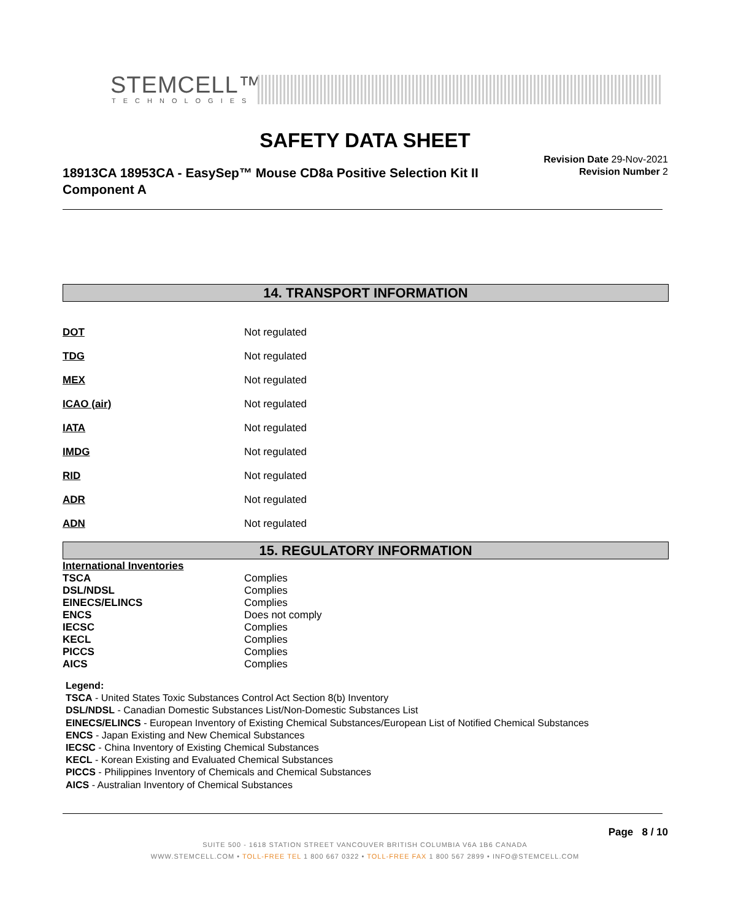STEMCELL™
TECHNOLOGIES
SAFETY DATA SHEET
18913CA 18953CA - EasySep™ Mouse CD8a Positive Selection Kit II Component A
Revision Date 29-Nov-2021
Revision Number 2
14. TRANSPORT INFORMATION
| DOT | Not regulated |
| TDG | Not regulated |
| MEX | Not regulated |
| ICAO (air) | Not regulated |
| IATA | Not regulated |
| IMDG | Not regulated |
| RID | Not regulated |
| ADR | Not regulated |
| ADN | Not regulated |
15. REGULATORY INFORMATION
| International Inventories | |
| TSCA | Complies |
| DSL/NDSL | Complies |
| EINECS/ELINCS | Complies |
| ENCS | Does not comply |
| IECSC | Complies |
| KECL | Complies |
| PICCS | Complies |
| AICS | Complies |
Legend:
TSCA - United States Toxic Substances Control Act Section 8(b) Inventory
DSL/NDSL - Canadian Domestic Substances List/Non-Domestic Substances List
EINECS/ELINCS - European Inventory of Existing Chemical Substances/European List of Notified Chemical Substances
ENCS - Japan Existing and New Chemical Substances
IECSC - China Inventory of Existing Chemical Substances
KECL - Korean Existing and Evaluated Chemical Substances
PICCS - Philippines Inventory of Chemicals and Chemical Substances
AICS - Australian Inventory of Chemical Substances
Page 8 / 10
SUITE 500 - 1618 STATION STREET VANCOUVER BRITISH COLUMBIA V6A 1B6 CANADA
WWW.STEMCELL.COM • TOLL-FREE TEL 1 800 667 0322 • TOLL-FREE FAX 1 800 567 2899 • INFO@STEMCELL.COM